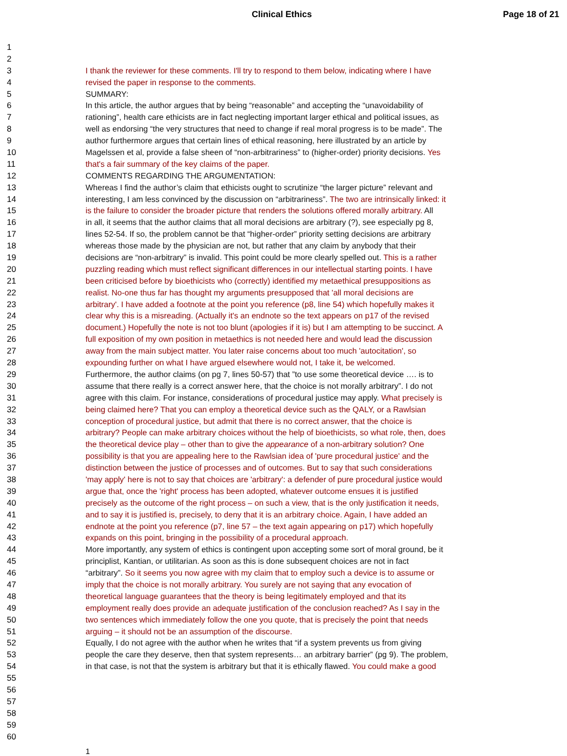Clinical Ethics Page 18 of 21
1
2
3 I thank the reviewer for these comments. I'll try to respond to them below, indicating where I have
4 revised the paper in response to the comments.
5 SUMMARY:
6 In this article, the author argues that by being “reasonable” and accepting the “unavoidability of
7 rationing”, health care ethicists are in fact neglecting important larger ethical and political issues, as
8 well as endorsing “the very structures that need to change if real moral progress is to be made”. The
9 author furthermore argues that certain lines of ethical reasoning, here illustrated by an article by
10 Magelssen et al, provide a false sheen of “non-arbitrariness” to (higher-order) priority decisions. Yes
11 that's a fair summary of the key claims of the paper.
12 COMMENTS REGARDING THE ARGUMENTATION:
13 Whereas I find the author’s claim that ethicists ought to scrutinize “the larger picture” relevant and
14 interesting, I am less convinced by the discussion on “arbitrariness”. The two are intrinsically linked: it
15 is the failure to consider the broader picture that renders the solutions offered morally arbitrary. All
16 in all, it seems that the author claims that all moral decisions are arbitrary (?), see especially pg 8,
17 lines 52-54. If so, the problem cannot be that “higher-order” priority setting decisions are arbitrary
18 whereas those made by the physician are not, but rather that any claim by anybody that their
19 decisions are “non-arbitrary” is invalid. This point could be more clearly spelled out. This is a rather
20 puzzling reading which must reflect significant differences in our intellectual starting points. I have
21 been criticised before by bioethicists who (correctly) identified my metaethical presuppositions as
22 realist. No-one thus far has thought my arguments presupposed that 'all moral decisions are
23 arbitrary'. I have added a footnote at the point you reference (p8, line 54) which hopefully makes it
24 clear why this is a misreading. (Actually it's an endnote so the text appears on p17 of the revised
25 document.) Hopefully the note is not too blunt (apologies if it is) but I am attempting to be succinct. A
26 full exposition of my own position in metaethics is not needed here and would lead the discussion
27 away from the main subject matter. You later raise concerns about too much 'autocitation', so
28 expounding further on what I have argued elsewhere would not, I take it, be welcomed.
29 Furthermore, the author claims (on pg 7, lines 50-57) that ”to use some theoretical device …. is to
30 assume that there really is a correct answer here, that the choice is not morally arbitrary”. I do not
31 agree with this claim. For instance, considerations of procedural justice may apply. What precisely is
32 being claimed here? That you can employ a theoretical device such as the QALY, or a Rawlsian
33 conception of procedural justice, but admit that there is no correct answer, that the choice is
34 arbitrary? People can make arbitrary choices without the help of bioethicists, so what role, then, does
35 the theoretical device play – other than to give the appearance of a non-arbitrary solution? One
36 possibility is that you are appealing here to the Rawlsian idea of 'pure procedural justice' and the
37 distinction between the justice of processes and of outcomes. But to say that such considerations
38 'may apply' here is not to say that choices are 'arbitrary': a defender of pure procedural justice would
39 argue that, once the 'right' process has been adopted, whatever outcome ensues it is justified
40 precisely as the outcome of the right process – on such a view, that is the only justification it needs,
41 and to say it is justified is, precisely, to deny that it is an arbitrary choice. Again, I have added an
42 endnote at the point you reference (p7, line 57 – the text again appearing on p17) which hopefully
43 expands on this point, bringing in the possibility of a procedural approach.
44 More importantly, any system of ethics is contingent upon accepting some sort of moral ground, be it
45 principlist, Kantian, or utilitarian. As soon as this is done subsequent choices are not in fact
46 “arbitrary”. So it seems you now agree with my claim that to employ such a device is to assume or
47 imply that the choice is not morally arbitrary. You surely are not saying that any evocation of
48 theoretical language guarantees that the theory is being legitimately employed and that its
49 employment really does provide an adequate justification of the conclusion reached? As I say in the
50 two sentences which immediately follow the one you quote, that is precisely the point that needs
51 arguing – it should not be an assumption of the discourse.
52 Equally, I do not agree with the author when he writes that “if a system prevents us from giving
53 people the care they deserve, then that system represents… an arbitrary barrier” (pg 9). The problem,
54 in that case, is not that the system is arbitrary but that it is ethically flawed. You could make a good
55
56
57
58
59
60
1